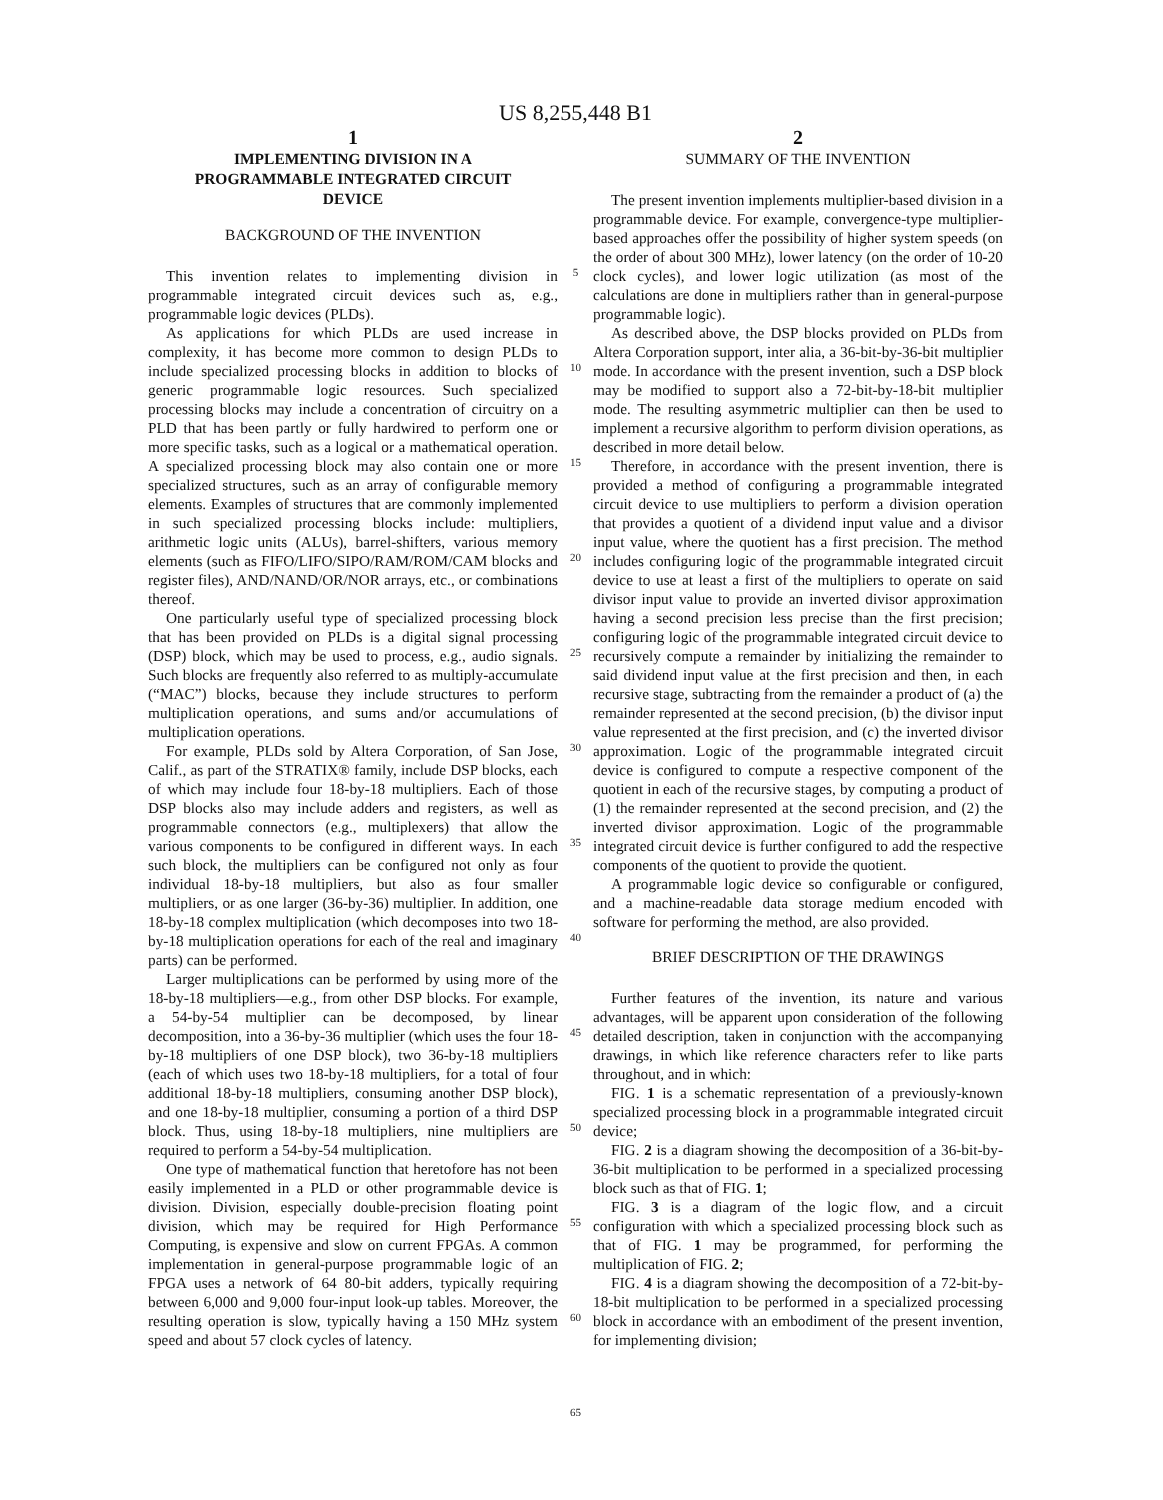US 8,255,448 B1
1
IMPLEMENTING DIVISION IN A
PROGRAMMABLE INTEGRATED CIRCUIT
DEVICE
BACKGROUND OF THE INVENTION
This invention relates to implementing division in programmable integrated circuit devices such as, e.g., programmable logic devices (PLDs).
As applications for which PLDs are used increase in complexity, it has become more common to design PLDs to include specialized processing blocks in addition to blocks of generic programmable logic resources. Such specialized processing blocks may include a concentration of circuitry on a PLD that has been partly or fully hardwired to perform one or more specific tasks, such as a logical or a mathematical operation. A specialized processing block may also contain one or more specialized structures, such as an array of configurable memory elements. Examples of structures that are commonly implemented in such specialized processing blocks include: multipliers, arithmetic logic units (ALUs), barrel-shifters, various memory elements (such as FIFO/LIFO/SIPO/RAM/ROM/CAM blocks and register files), AND/NAND/OR/NOR arrays, etc., or combinations thereof.
One particularly useful type of specialized processing block that has been provided on PLDs is a digital signal processing (DSP) block, which may be used to process, e.g., audio signals. Such blocks are frequently also referred to as multiply-accumulate (“MAC”) blocks, because they include structures to perform multiplication operations, and sums and/or accumulations of multiplication operations.
For example, PLDs sold by Altera Corporation, of San Jose, Calif., as part of the STRATIX® family, include DSP blocks, each of which may include four 18-by-18 multipliers. Each of those DSP blocks also may include adders and registers, as well as programmable connectors (e.g., multiplexers) that allow the various components to be configured in different ways. In each such block, the multipliers can be configured not only as four individual 18-by-18 multipliers, but also as four smaller multipliers, or as one larger (36-by-36) multiplier. In addition, one 18-by-18 complex multiplication (which decomposes into two 18-by-18 multiplication operations for each of the real and imaginary parts) can be performed.
Larger multiplications can be performed by using more of the 18-by-18 multipliers—e.g., from other DSP blocks. For example, a 54-by-54 multiplier can be decomposed, by linear decomposition, into a 36-by-36 multiplier (which uses the four 18-by-18 multipliers of one DSP block), two 36-by-18 multipliers (each of which uses two 18-by-18 multipliers, for a total of four additional 18-by-18 multipliers, consuming another DSP block), and one 18-by-18 multiplier, consuming a portion of a third DSP block. Thus, using 18-by-18 multipliers, nine multipliers are required to perform a 54-by-54 multiplication.
One type of mathematical function that heretofore has not been easily implemented in a PLD or other programmable device is division. Division, especially double-precision floating point division, which may be required for High Performance Computing, is expensive and slow on current FPGAs. A common implementation in general-purpose programmable logic of an FPGA uses a network of 64 80-bit adders, typically requiring between 6,000 and 9,000 four-input look-up tables. Moreover, the resulting operation is slow, typically having a 150 MHz system speed and about 57 clock cycles of latency.
5
10
15
20
25
30
35
40
45
50
55
60
65
2
SUMMARY OF THE INVENTION
The present invention implements multiplier-based division in a programmable device. For example, convergence-type multiplier-based approaches offer the possibility of higher system speeds (on the order of about 300 MHz), lower latency (on the order of 10-20 clock cycles), and lower logic utilization (as most of the calculations are done in multipliers rather than in general-purpose programmable logic).
As described above, the DSP blocks provided on PLDs from Altera Corporation support, inter alia, a 36-bit-by-36-bit multiplier mode. In accordance with the present invention, such a DSP block may be modified to support also a 72-bit-by-18-bit multiplier mode. The resulting asymmetric multiplier can then be used to implement a recursive algorithm to perform division operations, as described in more detail below.
Therefore, in accordance with the present invention, there is provided a method of configuring a programmable integrated circuit device to use multipliers to perform a division operation that provides a quotient of a dividend input value and a divisor input value, where the quotient has a first precision. The method includes configuring logic of the programmable integrated circuit device to use at least a first of the multipliers to operate on said divisor input value to provide an inverted divisor approximation having a second precision less precise than the first precision; configuring logic of the programmable integrated circuit device to recursively compute a remainder by initializing the remainder to said dividend input value at the first precision and then, in each recursive stage, subtracting from the remainder a product of (a) the remainder represented at the second precision, (b) the divisor input value represented at the first precision, and (c) the inverted divisor approximation. Logic of the programmable integrated circuit device is configured to compute a respective component of the quotient in each of the recursive stages, by computing a product of (1) the remainder represented at the second precision, and (2) the inverted divisor approximation. Logic of the programmable integrated circuit device is further configured to add the respective components of the quotient to provide the quotient.
A programmable logic device so configurable or configured, and a machine-readable data storage medium encoded with software for performing the method, are also provided.
BRIEF DESCRIPTION OF THE DRAWINGS
Further features of the invention, its nature and various advantages, will be apparent upon consideration of the following detailed description, taken in conjunction with the accompanying drawings, in which like reference characters refer to like parts throughout, and in which:
FIG. 1 is a schematic representation of a previously-known specialized processing block in a programmable integrated circuit device;
FIG. 2 is a diagram showing the decomposition of a 36-bit-by-36-bit multiplication to be performed in a specialized processing block such as that of FIG. 1;
FIG. 3 is a diagram of the logic flow, and a circuit configuration with which a specialized processing block such as that of FIG. 1 may be programmed, for performing the multiplication of FIG. 2;
FIG. 4 is a diagram showing the decomposition of a 72-bit-by-18-bit multiplication to be performed in a specialized processing block in accordance with an embodiment of the present invention, for implementing division;